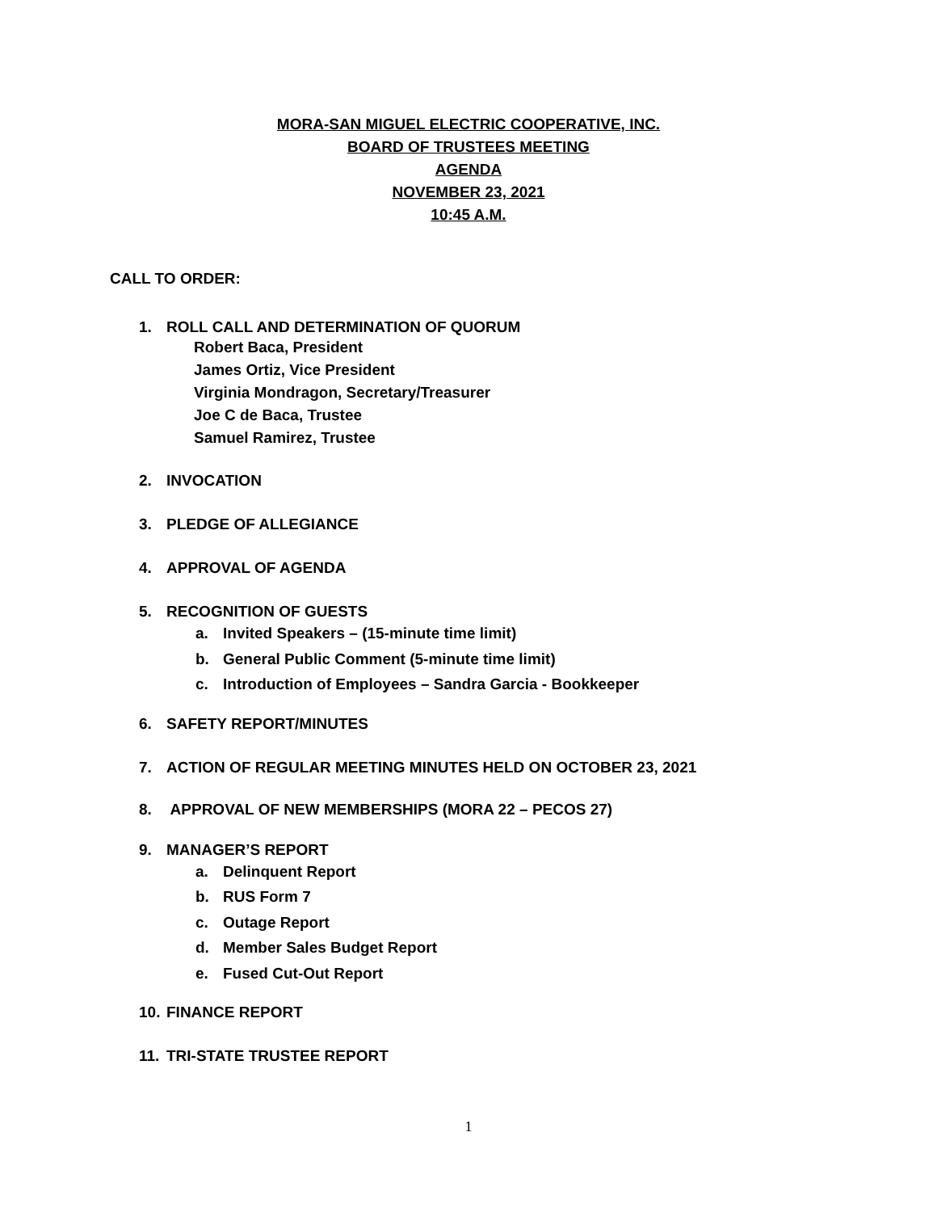MORA-SAN MIGUEL ELECTRIC COOPERATIVE, INC.
BOARD OF TRUSTEES MEETING
AGENDA
NOVEMBER 23, 2021
10:45 A.M.
CALL TO ORDER:
1. ROLL CALL AND DETERMINATION OF QUORUM
Robert Baca, President
James Ortiz, Vice President
Virginia Mondragon, Secretary/Treasurer
Joe C de Baca, Trustee
Samuel Ramirez, Trustee
2. INVOCATION
3. PLEDGE OF ALLEGIANCE
4. APPROVAL OF AGENDA
5. RECOGNITION OF GUESTS
a. Invited Speakers – (15-minute time limit)
b. General Public Comment (5-minute time limit)
c. Introduction of Employees – Sandra Garcia - Bookkeeper
6. SAFETY REPORT/MINUTES
7. ACTION OF REGULAR MEETING MINUTES HELD ON OCTOBER 23, 2021
8. APPROVAL OF NEW MEMBERSHIPS (MORA 22 – PECOS 27)
9. MANAGER’S REPORT
a. Delinquent Report
b. RUS Form 7
c. Outage Report
d. Member Sales Budget Report
e. Fused Cut-Out Report
10. FINANCE REPORT
11. TRI-STATE TRUSTEE REPORT
1